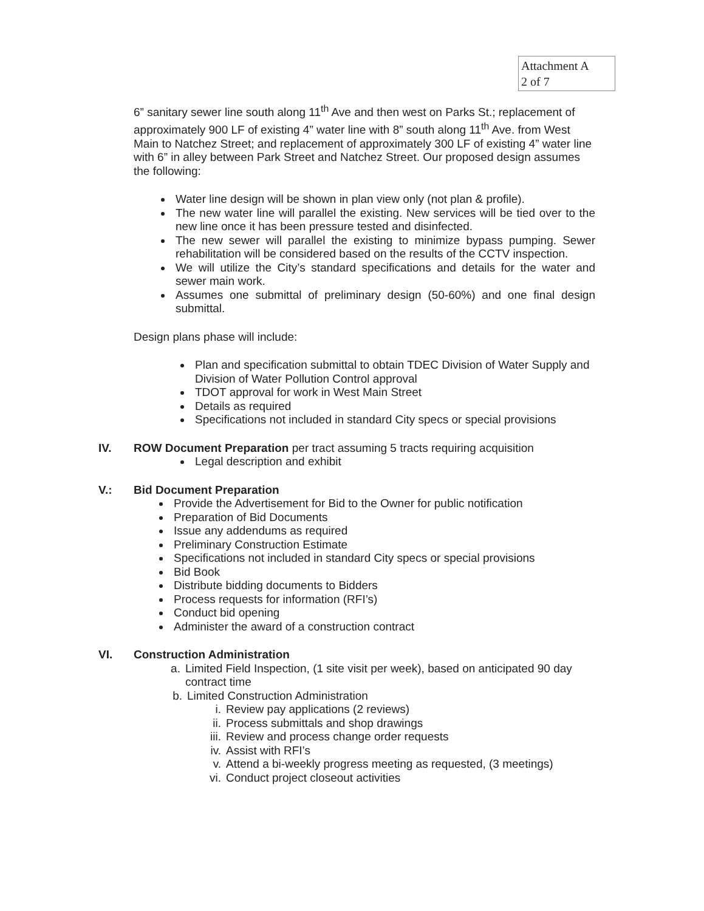Attachment A
2 of 7
6” sanitary sewer line south along 11<sup>th</sup> Ave and then west on Parks St.; replacement of approximately 900 LF of existing 4” water line with 8” south along 11<sup>th</sup> Ave. from West Main to Natchez Street; and replacement of approximately 300 LF of existing 4” water line with 6” in alley between Park Street and Natchez Street. Our proposed design assumes the following:
Water line design will be shown in plan view only (not plan & profile).
The new water line will parallel the existing. New services will be tied over to the new line once it has been pressure tested and disinfected.
The new sewer will parallel the existing to minimize bypass pumping. Sewer rehabilitation will be considered based on the results of the CCTV inspection.
We will utilize the City’s standard specifications and details for the water and sewer main work.
Assumes one submittal of preliminary design (50-60%) and one final design submittal.
Design plans phase will include:
Plan and specification submittal to obtain TDEC Division of Water Supply and Division of Water Pollution Control approval
TDOT approval for work in West Main Street
Details as required
Specifications not included in standard City specs or special provisions
IV. ROW Document Preparation per tract assuming 5 tracts requiring acquisition
Legal description and exhibit
V.: Bid Document Preparation
Provide the Advertisement for Bid to the Owner for public notification
Preparation of Bid Documents
Issue any addendums as required
Preliminary Construction Estimate
Specifications not included in standard City specs or special provisions
Bid Book
Distribute bidding documents to Bidders
Process requests for information (RFI’s)
Conduct bid opening
Administer the award of a construction contract
VI. Construction Administration
a. Limited Field Inspection, (1 site visit per week), based on anticipated 90 day contract time
b. Limited Construction Administration
i. Review pay applications (2 reviews)
ii. Process submittals and shop drawings
iii. Review and process change order requests
iv. Assist with RFI’s
v. Attend a bi-weekly progress meeting as requested, (3 meetings)
vi. Conduct project closeout activities